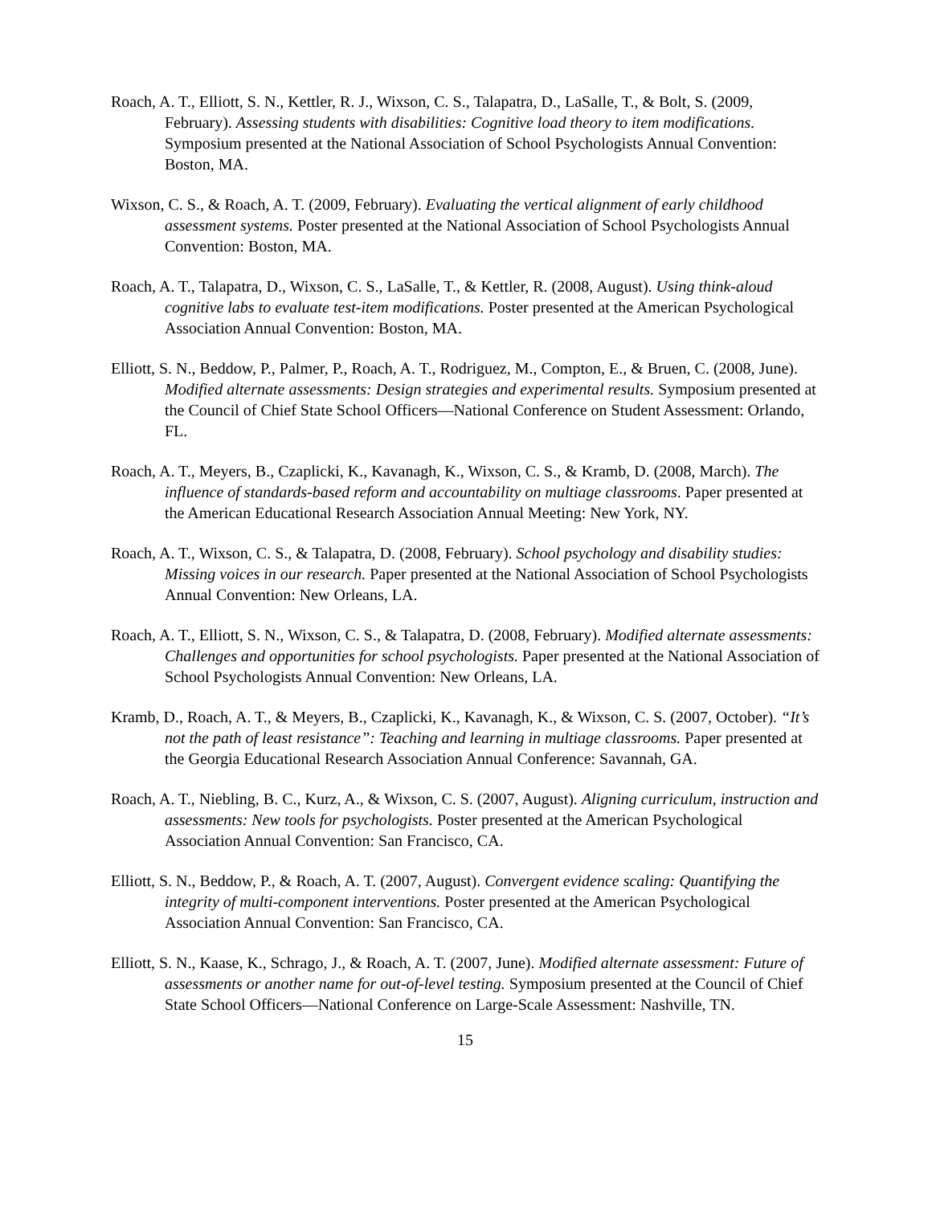Roach, A. T., Elliott, S. N., Kettler, R. J., Wixson, C. S., Talapatra, D., LaSalle, T., & Bolt, S. (2009, February). Assessing students with disabilities: Cognitive load theory to item modifications. Symposium presented at the National Association of School Psychologists Annual Convention: Boston, MA.
Wixson, C. S., & Roach, A. T. (2009, February). Evaluating the vertical alignment of early childhood assessment systems. Poster presented at the National Association of School Psychologists Annual Convention: Boston, MA.
Roach, A. T., Talapatra, D., Wixson, C. S., LaSalle, T., & Kettler, R. (2008, August). Using think-aloud cognitive labs to evaluate test-item modifications. Poster presented at the American Psychological Association Annual Convention: Boston, MA.
Elliott, S. N., Beddow, P., Palmer, P., Roach, A. T., Rodriguez, M., Compton, E., & Bruen, C. (2008, June). Modified alternate assessments: Design strategies and experimental results. Symposium presented at the Council of Chief State School Officers—National Conference on Student Assessment: Orlando, FL.
Roach, A. T., Meyers, B., Czaplicki, K., Kavanagh, K., Wixson, C. S., & Kramb, D. (2008, March). The influence of standards-based reform and accountability on multiage classrooms. Paper presented at the American Educational Research Association Annual Meeting: New York, NY.
Roach, A. T., Wixson, C. S., & Talapatra, D. (2008, February). School psychology and disability studies: Missing voices in our research. Paper presented at the National Association of School Psychologists Annual Convention: New Orleans, LA.
Roach, A. T., Elliott, S. N., Wixson, C. S., & Talapatra, D. (2008, February). Modified alternate assessments: Challenges and opportunities for school psychologists. Paper presented at the National Association of School Psychologists Annual Convention: New Orleans, LA.
Kramb, D., Roach, A. T., & Meyers, B., Czaplicki, K., Kavanagh, K., & Wixson, C. S. (2007, October). “It’s not the path of least resistance”: Teaching and learning in multiage classrooms. Paper presented at the Georgia Educational Research Association Annual Conference: Savannah, GA.
Roach, A. T., Niebling, B. C., Kurz, A., & Wixson, C. S. (2007, August). Aligning curriculum, instruction and assessments: New tools for psychologists. Poster presented at the American Psychological Association Annual Convention: San Francisco, CA.
Elliott, S. N., Beddow, P., & Roach, A. T. (2007, August). Convergent evidence scaling: Quantifying the integrity of multi-component interventions. Poster presented at the American Psychological Association Annual Convention: San Francisco, CA.
Elliott, S. N., Kaase, K., Schrago, J., & Roach, A. T. (2007, June). Modified alternate assessment: Future of assessments or another name for out-of-level testing. Symposium presented at the Council of Chief State School Officers—National Conference on Large-Scale Assessment: Nashville, TN.
15